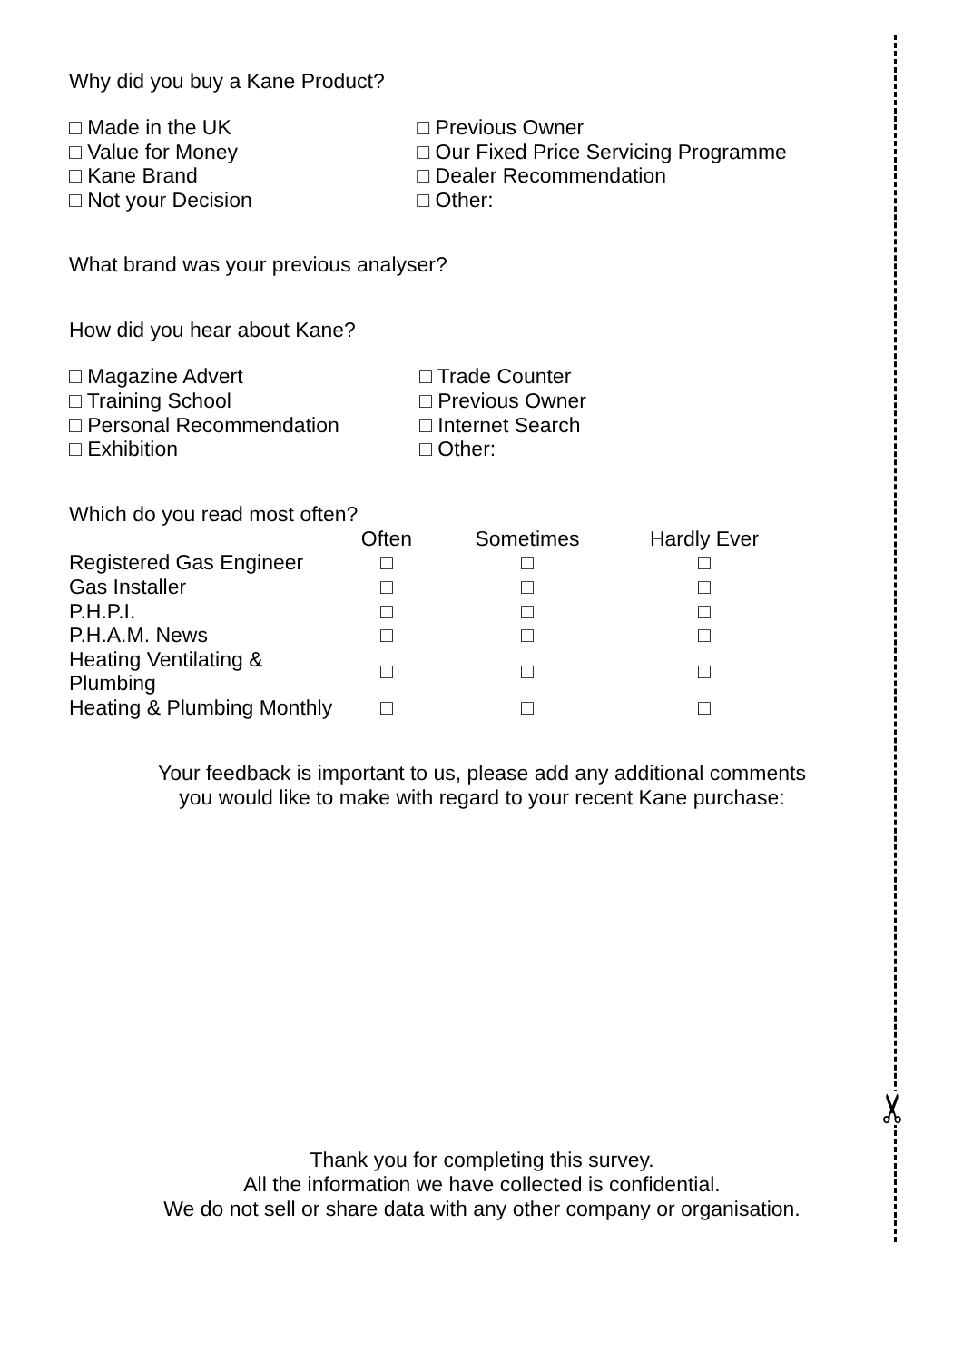✂
Why did you buy a Kane Product?
□ Made in the UK
□ Value for Money
□ Kane Brand
□ Not your Decision
□ Previous Owner
□ Our Fixed Price Servicing Programme
□ Dealer Recommendation
□ Other:
What brand was your previous analyser?
How did you hear about Kane?
□ Magazine Advert
□ Training School
□ Personal Recommendation
□ Exhibition
□ Trade Counter
□ Previous Owner
□ Internet Search
□ Other:
Which do you read most often?
| | Often | Sometimes | Hardly Ever |
| --- | --- | --- | --- |
| Registered Gas Engineer | □ | □ | □ |
| Gas Installer | □ | □ | □ |
| P.H.P.I. | □ | □ | □ |
| P.H.A.M. News | □ | □ | □ |
| Heating Ventilating & Plumbing | □ | □ | □ |
| Heating & Plumbing Monthly | □ | □ | □ |
Your feedback is important to us, please add any additional comments
you would like to make with regard to your recent Kane purchase:
Thank you for completing this survey.
All the information we have collected is confidential.
We do not sell or share data with any other company or organisation.